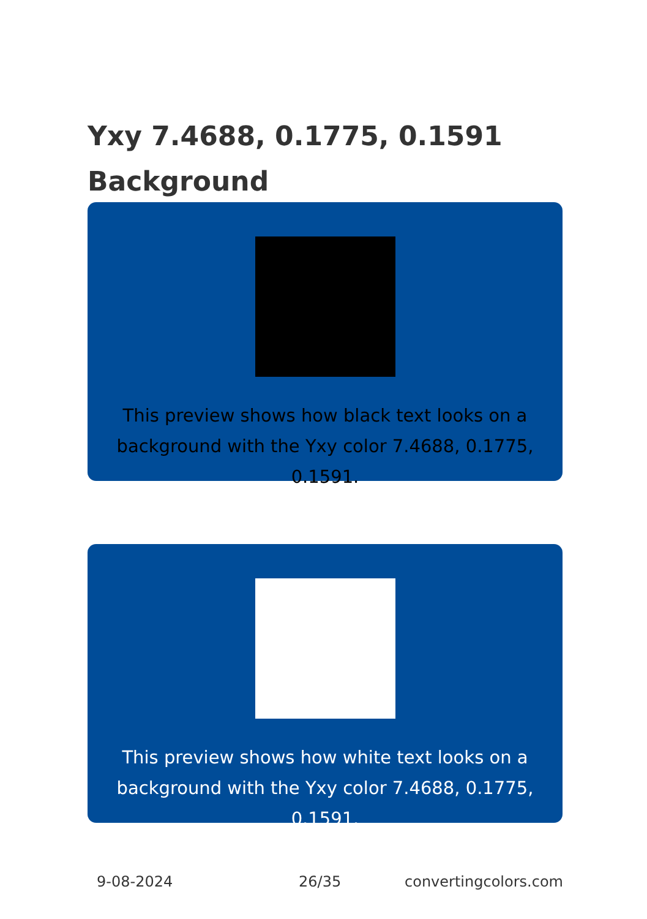Yxy 7.4688, 0.1775, 0.1591 Background
This preview shows how black text looks on a background with the Yxy color 7.4688, 0.1775, 0.1591.
This preview shows how white text looks on a background with the Yxy color 7.4688, 0.1775, 0.1591.
9-08-2024 26/35 convertingcolors.com